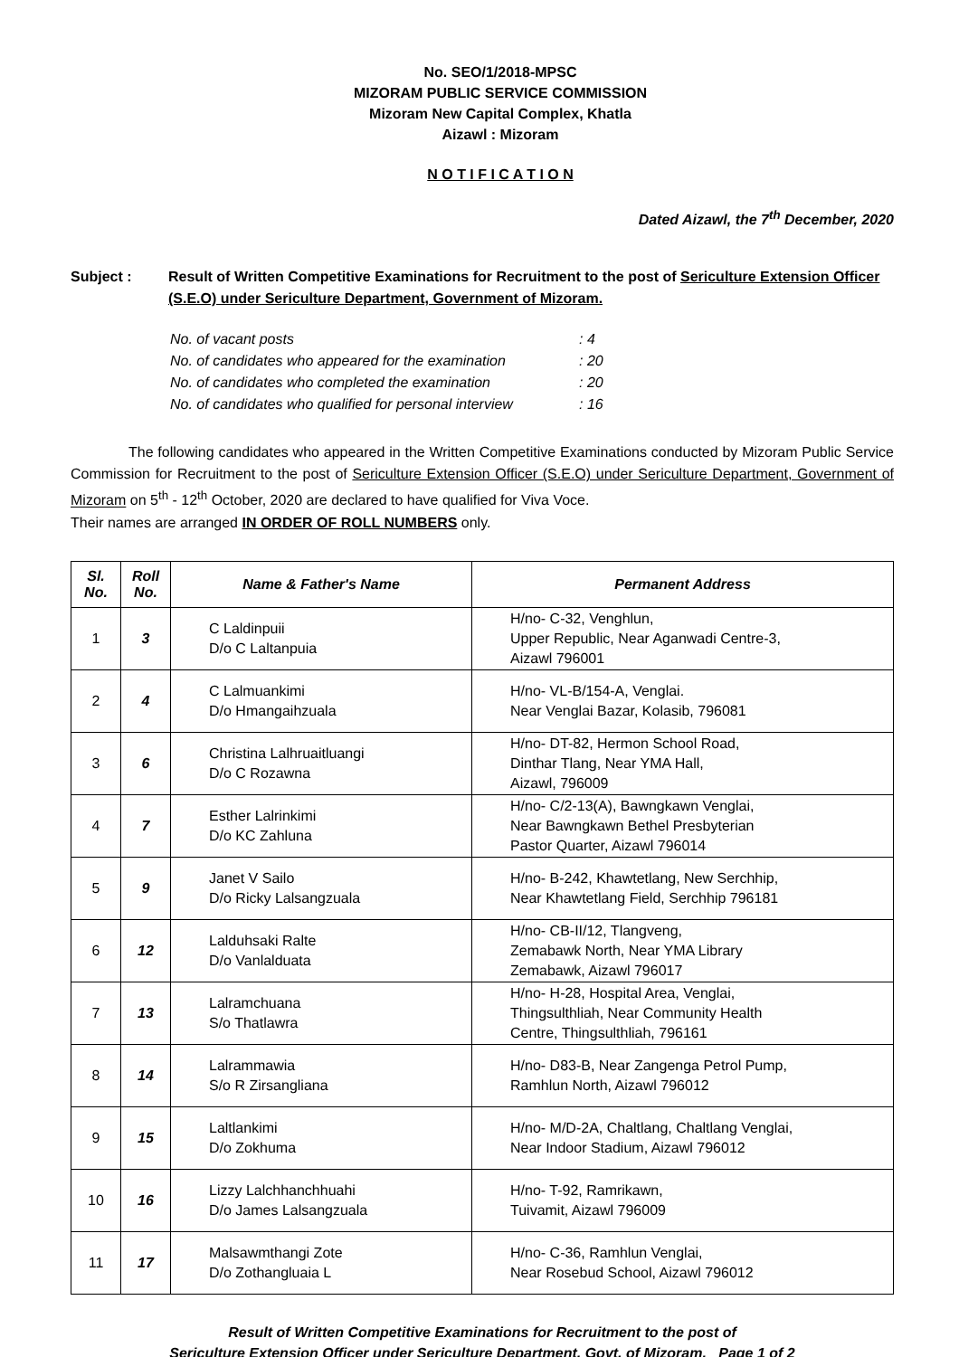No. SEO/1/2018-MPSC
MIZORAM PUBLIC SERVICE COMMISSION
Mizoram New Capital Complex, Khatla
Aizawl : Mizoram
N O T I F I C A T I O N
Dated Aizawl, the 7<sup>th</sup> December, 2020
Subject : Result of Written Competitive Examinations for Recruitment to the post of Sericulture Extension Officer (S.E.O) under Sericulture Department, Government of Mizoram.
| No. of vacant posts | : 4 |
| No. of candidates who appeared for the examination | : 20 |
| No. of candidates who completed the examination | : 20 |
| No. of candidates who qualified for personal interview | : 16 |
    The following candidates who appeared in the Written Competitive Examinations conducted by Mizoram Public Service Commission for Recruitment to the post of Sericulture Extension Officer (S.E.O) under Sericulture Department, Government of Mizoram on 5<sup>th</sup> - 12<sup>th</sup> October, 2020 are declared to have qualified for Viva Voce.
Their names are arranged IN ORDER OF ROLL NUMBERS only.
| Sl. No. | Roll No. | Name & Father's Name | Permanent Address |
| --- | --- | --- | --- |
| 1 | 3 | C Laldinpuii D/o C Laltanpuia | H/no- C-32, Venghlun, Upper Republic, Near Aganwadi Centre-3, Aizawl 796001 |
| 2 | 4 | C Lalmuankimi D/o Hmangaihzuala | H/no- VL-B/154-A, Venglai. Near Venglai Bazar, Kolasib, 796081 |
| 3 | 6 | Christina Lalhruaitluangi D/o C Rozawna | H/no- DT-82, Hermon School Road, Dinthar Tlang, Near YMA Hall, Aizawl, 796009 |
| 4 | 7 | Esther Lalrinkimi D/o KC Zahluna | H/no- C/2-13(A), Bawngkawn Venglai, Near Bawngkawn Bethel Presbyterian Pastor Quarter, Aizawl 796014 |
| 5 | 9 | Janet V Sailo D/o Ricky Lalsangzuala | H/no- B-242, Khawtetlang, New Serchhip, Near Khawtetlang Field, Serchhip 796181 |
| 6 | 12 | Lalduhsaki Ralte D/o Vanlalduata | H/no- CB-II/12, Tlangveng, Zemabawk North, Near YMA Library Zemabawk, Aizawl 796017 |
| 7 | 13 | Lalramchuana S/o Thatlawra | H/no- H-28, Hospital Area, Venglai, Thingsulthliah, Near Community Health Centre, Thingsulthliah, 796161 |
| 8 | 14 | Lalrammawia S/o R Zirsangliana | H/no- D83-B, Near Zangenga Petrol Pump, Ramhlun North, Aizawl 796012 |
| 9 | 15 | Laltlankimi D/o Zokhuma | H/no- M/D-2A, Chaltlang, Chaltlang Venglai, Near Indoor Stadium, Aizawl 796012 |
| 10 | 16 | Lizzy Lalchhanchhuahi D/o James Lalsangzuala | H/no- T-92, Ramrikawn, Tuivamit, Aizawl 796009 |
| 11 | 17 | Malsawmthangi Zote D/o Zothangluaia L | H/no- C-36, Ramhlun Venglai, Near Rosebud School, Aizawl 796012 |
Result of Written Competitive Examinations for Recruitment to the post of
Sericulture Extension Officer under Sericulture Department, Govt. of Mizoram. Page 1 of 2